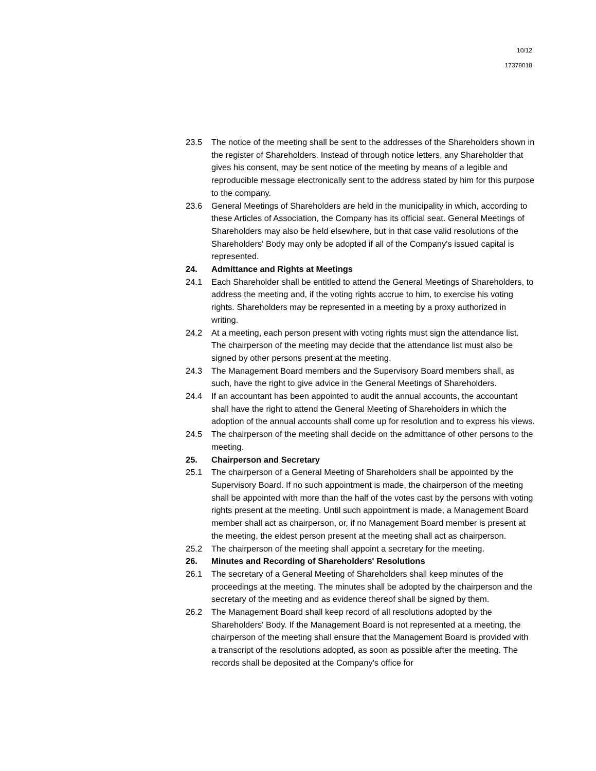10/12
17378018
23.5 The notice of the meeting shall be sent to the addresses of the Shareholders shown in the register of Shareholders. Instead of through notice letters, any Shareholder that gives his consent, may be sent notice of the meeting by means of a legible and reproducible message electronically sent to the address stated by him for this purpose to the company.
23.6 General Meetings of Shareholders are held in the municipality in which, according to these Articles of Association, the Company has its official seat. General Meetings of Shareholders may also be held elsewhere, but in that case valid resolutions of the Shareholders' Body may only be adopted if all of the Company's issued capital is represented.
24. Admittance and Rights at Meetings
24.1 Each Shareholder shall be entitled to attend the General Meetings of Shareholders, to address the meeting and, if the voting rights accrue to him, to exercise his voting rights. Shareholders may be represented in a meeting by a proxy authorized in writing.
24.2 At a meeting, each person present with voting rights must sign the attendance list. The chairperson of the meeting may decide that the attendance list must also be signed by other persons present at the meeting.
24.3 The Management Board members and the Supervisory Board members shall, as such, have the right to give advice in the General Meetings of Shareholders.
24.4 If an accountant has been appointed to audit the annual accounts, the accountant shall have the right to attend the General Meeting of Shareholders in which the adoption of the annual accounts shall come up for resolution and to express his views.
24.5 The chairperson of the meeting shall decide on the admittance of other persons to the meeting.
25. Chairperson and Secretary
25.1 The chairperson of a General Meeting of Shareholders shall be appointed by the Supervisory Board. If no such appointment is made, the chairperson of the meeting shall be appointed with more than the half of the votes cast by the persons with voting rights present at the meeting. Until such appointment is made, a Management Board member shall act as chairperson, or, if no Management Board member is present at the meeting, the eldest person present at the meeting shall act as chairperson.
25.2 The chairperson of the meeting shall appoint a secretary for the meeting.
26. Minutes and Recording of Shareholders' Resolutions
26.1 The secretary of a General Meeting of Shareholders shall keep minutes of the proceedings at the meeting. The minutes shall be adopted by the chairperson and the secretary of the meeting and as evidence thereof shall be signed by them.
26.2 The Management Board shall keep record of all resolutions adopted by the Shareholders' Body. If the Management Board is not represented at a meeting, the chairperson of the meeting shall ensure that the Management Board is provided with a transcript of the resolutions adopted, as soon as possible after the meeting. The records shall be deposited at the Company's office for